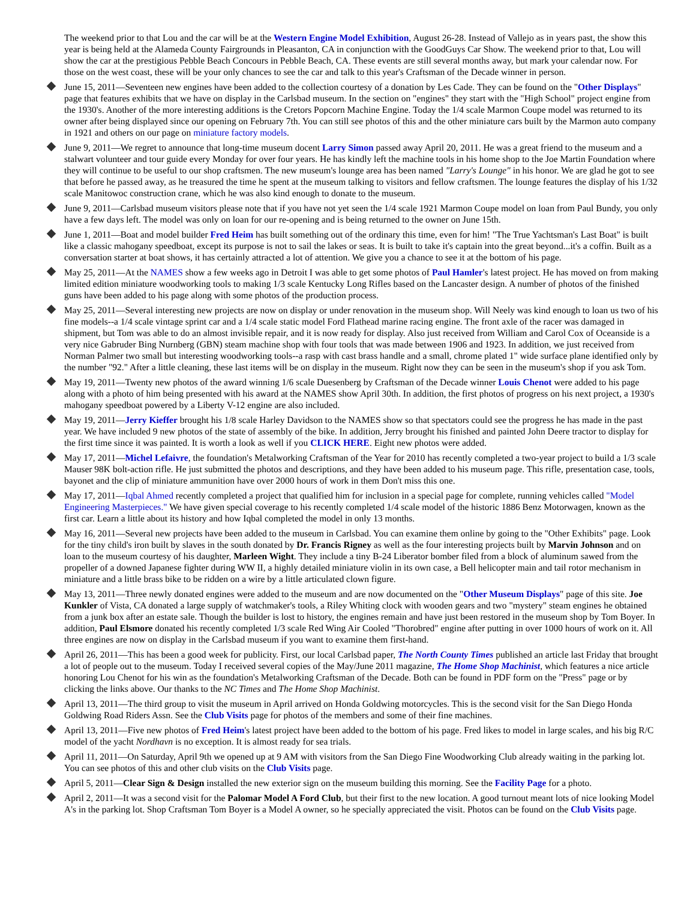The weekend prior to that Lou and the car will be at the Western Engine Model Exhibition, August 26-28. Instead of Vallejo as in years past, the show this year is being held at the Alameda County Fairgrounds in Pleasanton, CA in conjunction with the GoodGuys Car Show. The weekend prior to that, Lou will show the car at the prestigious Pebble Beach Concours in Pebble Beach, CA. These events are still several months away, but mark your calendar now. For those on the west coast, these will be your only chances to see the car and talk to this year's Craftsman of the Decade winner in person.
June 15, 2011—Seventeen new engines have been added to the collection courtesy of a donation by Les Cade. They can be found on the "Other Displays" page that features exhibits that we have on display in the Carlsbad museum. In the section on "engines" they start with the "High School" project engine from the 1930's. Another of the more interesting additions is the Cretors Popcorn Machine Engine. Today the 1/4 scale Marmon Coupe model was returned to its owner after being displayed since our opening on February 7th. You can still see photos of this and the other miniature cars built by the Marmon auto company in 1921 and others on our page on miniature factory models.
June 9, 2011—We regret to announce that long-time museum docent Larry Simon passed away April 20, 2011. He was a great friend to the museum and a stalwart volunteer and tour guide every Monday for over four years. He has kindly left the machine tools in his home shop to the Joe Martin Foundation where they will continue to be useful to our shop craftsmen. The new museum's lounge area has been named "Larry's Lounge" in his honor. We are glad he got to see that before he passed away, as he treasured the time he spent at the museum talking to visitors and fellow craftsmen. The lounge features the display of his 1/32 scale Manitowoc construction crane, which he was also kind enough to donate to the museum.
June 9, 2011—Carlsbad museum visitors please note that if you have not yet seen the 1/4 scale 1921 Marmon Coupe model on loan from Paul Bundy, you only have a few days left. The model was only on loan for our re-opening and is being returned to the owner on June 15th.
June 1, 2011—Boat and model builder Fred Heim has built something out of the ordinary this time, even for him! "The True Yachtsman's Last Boat" is built like a classic mahogany speedboat, except its purpose is not to sail the lakes or seas. It is built to take it's captain into the great beyond...it's a coffin. Built as a conversation starter at boat shows, it has certainly attracted a lot of attention. We give you a chance to see it at the bottom of his page.
May 25, 2011—At the NAMES show a few weeks ago in Detroit I was able to get some photos of Paul Hamler's latest project. He has moved on from making limited edition miniature woodworking tools to making 1/3 scale Kentucky Long Rifles based on the Lancaster design. A number of photos of the finished guns have been added to his page along with some photos of the production process.
May 25, 2011—Several interesting new projects are now on display or under renovation in the museum shop. Will Neely was kind enough to loan us two of his fine models--a 1/4 scale vintage sprint car and a 1/4 scale static model Ford Flathead marine racing engine. The front axle of the racer was damaged in shipment, but Tom was able to do an almost invisible repair, and it is now ready for display. Also just received from William and Carol Cox of Oceanside is a very nice Gabruder Bing Nurnberg (GBN) steam machine shop with four tools that was made between 1906 and 1923. In addition, we just received from Norman Palmer two small but interesting woodworking tools--a rasp with cast brass handle and a small, chrome plated 1" wide surface plane identified only by the number "92." After a little cleaning, these last items will be on display in the museum. Right now they can be seen in the museum's shop if you ask Tom.
May 19, 2011—Twenty new photos of the award winning 1/6 scale Duesenberg by Craftsman of the Decade winner Louis Chenot were added to his page along with a photo of him being presented with his award at the NAMES show April 30th. In addition, the first photos of progress on his next project, a 1930's mahogany speedboat powered by a Liberty V-12 engine are also included.
May 19, 2011—Jerry Kieffer brought his 1/8 scale Harley Davidson to the NAMES show so that spectators could see the progress he has made in the past year. We have included 9 new photos of the state of assembly of the bike. In addition, Jerry brought his finished and painted John Deere tractor to display for the first time since it was painted. It is worth a look as well if you CLICK HERE. Eight new photos were added.
May 17, 2011—Michel Lefaivre, the foundation's Metalworking Craftsman of the Year for 2010 has recently completed a two-year project to build a 1/3 scale Mauser 98K bolt-action rifle. He just submitted the photos and descriptions, and they have been added to his museum page. This rifle, presentation case, tools, bayonet and the clip of miniature ammunition have over 2000 hours of work in them Don't miss this one.
May 17, 2011—Iqbal Ahmed recently completed a project that qualified him for inclusion in a special page for complete, running vehicles called "Model Engineering Masterpieces." We have given special coverage to his recently completed 1/4 scale model of the historic 1886 Benz Motorwagen, known as the first car. Learn a little about its history and how Iqbal completed the model in only 13 months.
May 16, 2011—Several new projects have been added to the museum in Carlsbad. You can examine them online by going to the "Other Exhibits" page. Look for the tiny child's iron built by slaves in the south donated by Dr. Francis Rigney as well as the four interesting projects built by Marvin Johnson and on loan to the museum courtesy of his daughter, Marleen Wight. They include a tiny B-24 Liberator bomber filed from a block of aluminum sawed from the propeller of a downed Japanese fighter during WW II, a highly detailed miniature violin in its own case, a Bell helicopter main and tail rotor mechanism in miniature and a little brass bike to be ridden on a wire by a little articulated clown figure.
May 13, 2011—Three newly donated engines were added to the museum and are now documented on the "Other Museum Displays" page of this site. Joe Kunkler of Vista, CA donated a large supply of watchmaker's tools, a Riley Whiting clock with wooden gears and two "mystery" steam engines he obtained from a junk box after an estate sale. Though the builder is lost to history, the engines remain and have just been restored in the museum shop by Tom Boyer. In addition, Paul Elsmore donated his recently completed 1/3 scale Red Wing Air Cooled "Thorobred" engine after putting in over 1000 hours of work on it. All three engines are now on display in the Carlsbad museum if you want to examine them first-hand.
April 26, 2011—This has been a good week for publicity. First, our local Carlsbad paper, The North County Times published an article last Friday that brought a lot of people out to the museum. Today I received several copies of the May/June 2011 magazine, The Home Shop Machinist, which features a nice article honoring Lou Chenot for his win as the foundation's Metalworking Craftsman of the Decade. Both can be found in PDF form on the "Press" page or by clicking the links above. Our thanks to the NC Times and The Home Shop Machinist.
April 13, 2011—The third group to visit the museum in April arrived on Honda Goldwing motorcycles. This is the second visit for the San Diego Honda Goldwing Road Riders Assn. See the Club Visits page for photos of the members and some of their fine machines.
April 13, 2011—Five new photos of Fred Heim's latest project have been added to the bottom of his page. Fred likes to model in large scales, and his big R/C model of the yacht Nordhavn is no exception. It is almost ready for sea trials.
April 11, 2011—On Saturday, April 9th we opened up at 9 AM with visitors from the San Diego Fine Woodworking Club already waiting in the parking lot. You can see photos of this and other club visits on the Club Visits page.
April 5, 2011—Clear Sign & Design installed the new exterior sign on the museum building this morning. See the Facility Page for a photo.
April 2, 2011—It was a second visit for the Palomar Model A Ford Club, but their first to the new location. A good turnout meant lots of nice looking Model A's in the parking lot. Shop Craftsman Tom Boyer is a Model A owner, so he specially appreciated the visit. Photos can be found on the Club Visits page.